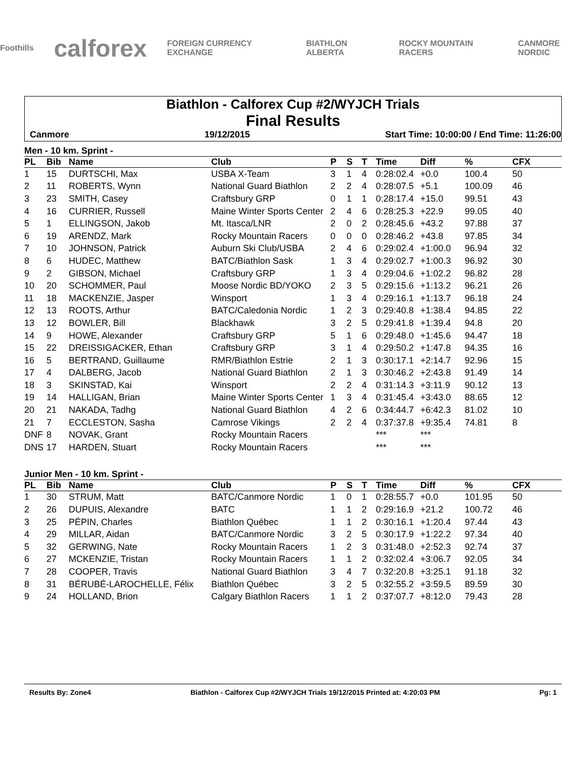Foothills calforex FOREIGN CURRENCY EXCHANGE BIATHLON ALBERTA ROCKY MOUNTAIN RACERS CANMORE NORDIC
Biathlon - Calforex Cup #2/WYJCH Trials
Final Results
Canmore 19/12/2015 Start Time: 10:00:00 / End Time: 11:26:00
Men - 10 km. Sprint -
| PL | Bib | Name | Club | P | S | T | Time | Diff | % | CFX |
| --- | --- | --- | --- | --- | --- | --- | --- | --- | --- | --- |
| 1 | 15 | DURTSCHI, Max | USBA X-Team | 3 | 1 | 4 | 0:28:02.4 | +0.0 | 100.4 | 50 |
| 2 | 11 | ROBERTS, Wynn | National Guard Biathlon | 2 | 2 | 4 | 0:28:07.5 | +5.1 | 100.09 | 46 |
| 3 | 23 | SMITH, Casey | Craftsbury GRP | 0 | 1 | 1 | 0:28:17.4 | +15.0 | 99.51 | 43 |
| 4 | 16 | CURRIER, Russell | Maine Winter Sports Center | 2 | 4 | 6 | 0:28:25.3 | +22.9 | 99.05 | 40 |
| 5 | 1 | ELLINGSON, Jakob | Mt. Itasca/LNR | 2 | 0 | 2 | 0:28:45.6 | +43.2 | 97.88 | 37 |
| 6 | 19 | ARENDZ, Mark | Rocky Mountain Racers | 0 | 0 | 0 | 0:28:46.2 | +43.8 | 97.85 | 34 |
| 7 | 10 | JOHNSON, Patrick | Auburn Ski Club/USBA | 2 | 4 | 6 | 0:29:02.4 | +1:00.0 | 96.94 | 32 |
| 8 | 6 | HUDEC, Matthew | BATC/Biathlon Sask | 1 | 3 | 4 | 0:29:02.7 | +1:00.3 | 96.92 | 30 |
| 9 | 2 | GIBSON, Michael | Craftsbury GRP | 1 | 3 | 4 | 0:29:04.6 | +1:02.2 | 96.82 | 28 |
| 10 | 20 | SCHOMMER, Paul | Moose Nordic BD/YOKO | 2 | 3 | 5 | 0:29:15.6 | +1:13.2 | 96.21 | 26 |
| 11 | 18 | MACKENZIE, Jasper | Winsport | 1 | 3 | 4 | 0:29:16.1 | +1:13.7 | 96.18 | 24 |
| 12 | 13 | ROOTS, Arthur | BATC/Caledonia Nordic | 1 | 2 | 3 | 0:29:40.8 | +1:38.4 | 94.85 | 22 |
| 13 | 12 | BOWLER, Bill | Blackhawk | 3 | 2 | 5 | 0:29:41.8 | +1:39.4 | 94.8 | 20 |
| 14 | 9 | HOWE, Alexander | Craftsbury GRP | 5 | 1 | 6 | 0:29:48.0 | +1:45.6 | 94.47 | 18 |
| 15 | 22 | DREISSIGACKER, Ethan | Craftsbury GRP | 3 | 1 | 4 | 0:29:50.2 | +1:47.8 | 94.35 | 16 |
| 16 | 5 | BERTRAND, Guillaume | RMR/Biathlon Estrie | 2 | 1 | 3 | 0:30:17.1 | +2:14.7 | 92.96 | 15 |
| 17 | 4 | DALBERG, Jacob | National Guard Biathlon | 2 | 1 | 3 | 0:30:46.2 | +2:43.8 | 91.49 | 14 |
| 18 | 3 | SKINSTAD, Kai | Winsport | 2 | 2 | 4 | 0:31:14.3 | +3:11.9 | 90.12 | 13 |
| 19 | 14 | HALLIGAN, Brian | Maine Winter Sports Center | 1 | 3 | 4 | 0:31:45.4 | +3:43.0 | 88.65 | 12 |
| 20 | 21 | NAKADA, Tadhg | National Guard Biathlon | 4 | 2 | 6 | 0:34:44.7 | +6:42.3 | 81.02 | 10 |
| 21 | 7 | ECCLESTON, Sasha | Camrose Vikings | 2 | 2 | 4 | 0:37:37.8 | +9:35.4 | 74.81 | 8 |
| DNF | 8 | NOVAK, Grant | Rocky Mountain Racers | | | | *** | *** | | |
| DNS | 17 | HARDEN, Stuart | Rocky Mountain Racers | | | | *** | *** | | |
Junior Men - 10 km. Sprint -
| PL | Bib | Name | Club | P | S | T | Time | Diff | % | CFX |
| --- | --- | --- | --- | --- | --- | --- | --- | --- | --- | --- |
| 1 | 30 | STRUM, Matt | BATC/Canmore Nordic | 1 | 0 | 1 | 0:28:55.7 | +0.0 | 101.95 | 50 |
| 2 | 26 | DUPUIS, Alexandre | BATC | 1 | 1 | 2 | 0:29:16.9 | +21.2 | 100.72 | 46 |
| 3 | 25 | PÉPIN, Charles | Biathlon Québec | 1 | 1 | 2 | 0:30:16.1 | +1:20.4 | 97.44 | 43 |
| 4 | 29 | MILLAR, Aidan | BATC/Canmore Nordic | 3 | 2 | 5 | 0:30:17.9 | +1:22.2 | 97.34 | 40 |
| 5 | 32 | GERWING, Nate | Rocky Mountain Racers | 1 | 2 | 3 | 0:31:48.0 | +2:52.3 | 92.74 | 37 |
| 6 | 27 | MCKENZIE, Tristan | Rocky Mountain Racers | 1 | 1 | 2 | 0:32:02.4 | +3:06.7 | 92.05 | 34 |
| 7 | 28 | COOPER, Travis | National Guard Biathlon | 3 | 4 | 7 | 0:32:20.8 | +3:25.1 | 91.18 | 32 |
| 8 | 31 | BÉRUBÉ-LAROCHELLE, Félix | Biathlon Québec | 3 | 2 | 5 | 0:32:55.2 | +3:59.5 | 89.59 | 30 |
| 9 | 24 | HOLLAND, Brion | Calgary Biathlon Racers | 1 | 1 | 2 | 0:37:07.7 | +8:12.0 | 79.43 | 28 |
Results By: Zone4 Biathlon - Calforex Cup #2/WYJCH Trials 19/12/2015 Printed at: 4:20:03 PM Pg: 1